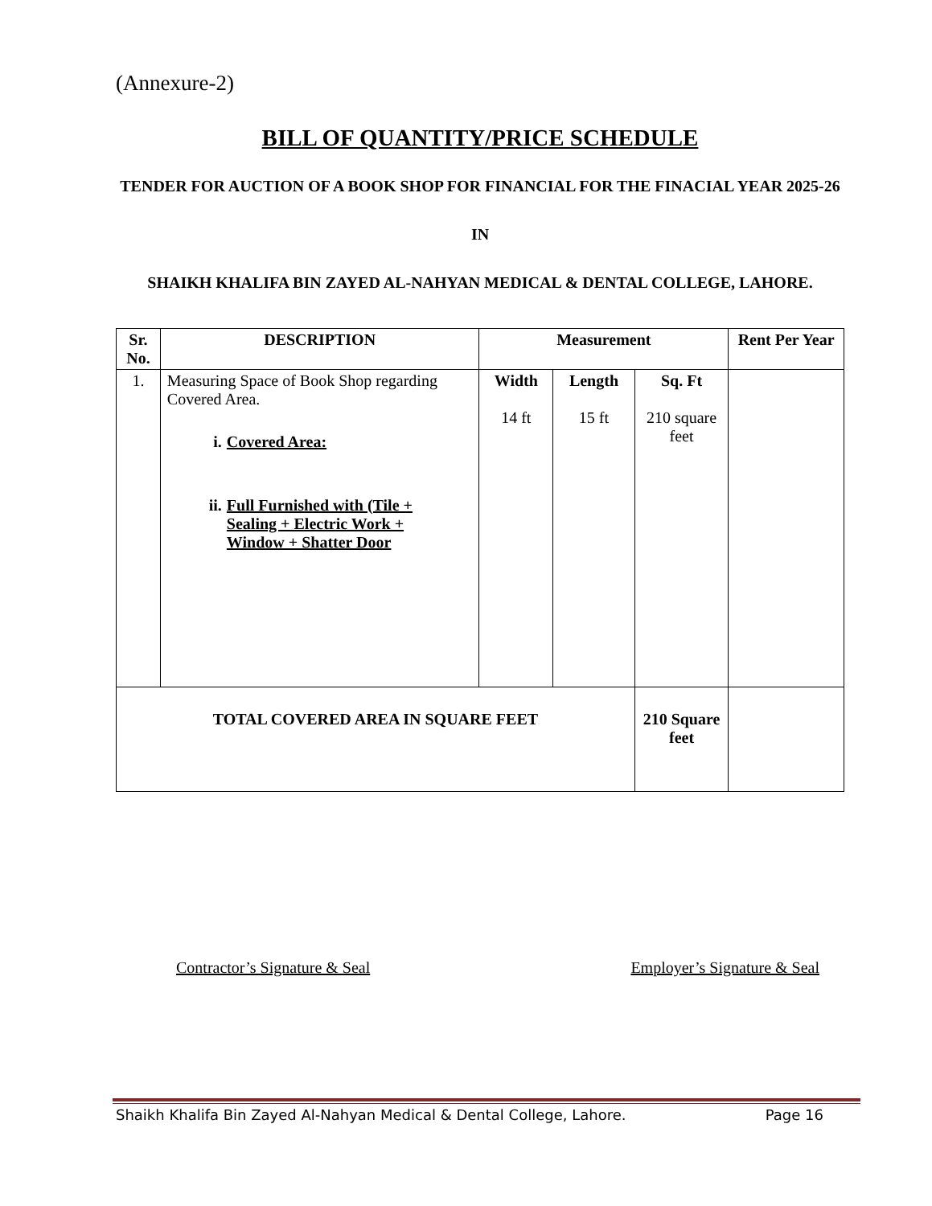(Annexure-2)
BILL OF QUANTITY/PRICE SCHEDULE
TENDER FOR AUCTION OF A BOOK SHOP FOR FINANCIAL FOR THE FINACIAL YEAR 2025-26
IN
SHAIKH KHALIFA BIN ZAYED AL-NAHYAN MEDICAL & DENTAL COLLEGE, LAHORE.
| Sr. No. | DESCRIPTION | Measurement | | | Rent Per Year |
| --- | --- | --- | --- | --- | --- |
| 1. | Measuring Space of Book Shop regarding Covered Area. i. Covered Area: ii. Full Furnished with (Tile + Sealing + Electric Work + Window + Shatter Door | Width 14 ft | Length 15 ft | Sq. Ft 210 square feet | |
| TOTAL COVERED AREA IN SQUARE FEET | | | | 210 Square feet | |
Contractor’s Signature & Seal Employer’s Signature & Seal
Shaikh Khalifa Bin Zayed Al-Nahyan Medical & Dental College, Lahore. Page 16